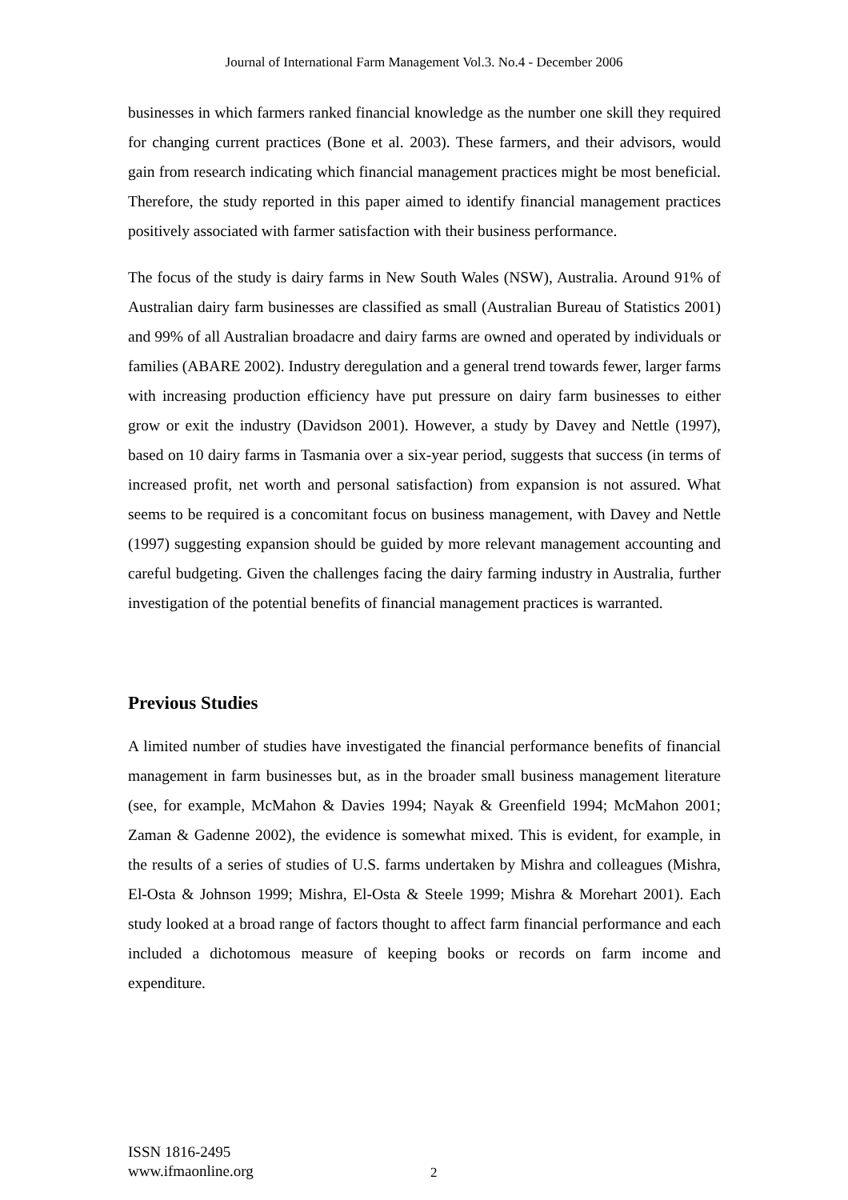Journal of International Farm Management Vol.3. No.4 - December 2006
businesses in which farmers ranked financial knowledge as the number one skill they required for changing current practices (Bone et al. 2003). These farmers, and their advisors, would gain from research indicating which financial management practices might be most beneficial. Therefore, the study reported in this paper aimed to identify financial management practices positively associated with farmer satisfaction with their business performance.
The focus of the study is dairy farms in New South Wales (NSW), Australia. Around 91% of Australian dairy farm businesses are classified as small (Australian Bureau of Statistics 2001) and 99% of all Australian broadacre and dairy farms are owned and operated by individuals or families (ABARE 2002). Industry deregulation and a general trend towards fewer, larger farms with increasing production efficiency have put pressure on dairy farm businesses to either grow or exit the industry (Davidson 2001). However, a study by Davey and Nettle (1997), based on 10 dairy farms in Tasmania over a six-year period, suggests that success (in terms of increased profit, net worth and personal satisfaction) from expansion is not assured. What seems to be required is a concomitant focus on business management, with Davey and Nettle (1997) suggesting expansion should be guided by more relevant management accounting and careful budgeting. Given the challenges facing the dairy farming industry in Australia, further investigation of the potential benefits of financial management practices is warranted.
Previous Studies
A limited number of studies have investigated the financial performance benefits of financial management in farm businesses but, as in the broader small business management literature (see, for example, McMahon & Davies 1994; Nayak & Greenfield 1994; McMahon 2001; Zaman & Gadenne 2002), the evidence is somewhat mixed. This is evident, for example, in the results of a series of studies of U.S. farms undertaken by Mishra and colleagues (Mishra, El-Osta & Johnson 1999; Mishra, El-Osta & Steele 1999; Mishra & Morehart 2001). Each study looked at a broad range of factors thought to affect farm financial performance and each included a dichotomous measure of keeping books or records on farm income and expenditure.
ISSN 1816-2495
www.ifmaonline.org
2